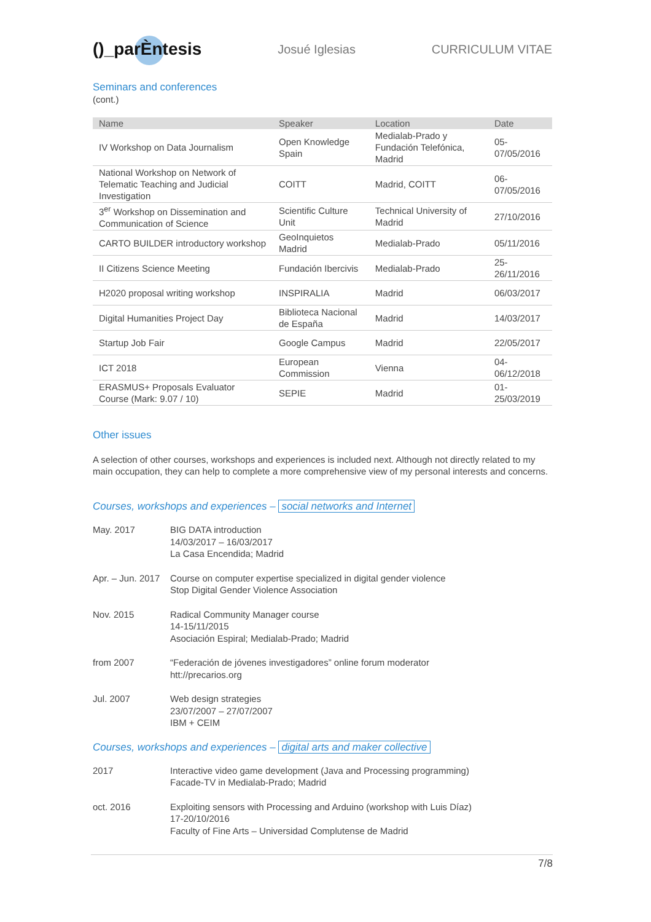()_parÈntesis
Josué Iglesias CURRICULUM VITAE
Seminars and conferences
(cont.)
| Name | Speaker | Location | Date |
| --- | --- | --- | --- |
| IV Workshop on Data Journalism | Open Knowledge Spain | Medialab-Prado y Fundación Telefónica, Madrid | 05-07/05/2016 |
| National Workshop on Network of Telematic Teaching and Judicial Investigation | COITT | Madrid, COITT | 06-07/05/2016 |
| 3<sup>er</sup> Workshop on Dissemination and Communication of Science | Scientific Culture Unit | Technical University of Madrid | 27/10/2016 |
| CARTO BUILDER introductory workshop | GeoInquietos Madrid | Medialab-Prado | 05/11/2016 |
| II Citizens Science Meeting | Fundación Ibercivis | Medialab-Prado | 25-26/11/2016 |
| H2020 proposal writing workshop | INSPIRALIA | Madrid | 06/03/2017 |
| Digital Humanities Project Day | Biblioteca Nacional de España | Madrid | 14/03/2017 |
| Startup Job Fair | Google Campus | Madrid | 22/05/2017 |
| ICT 2018 | European Commission | Vienna | 04-06/12/2018 |
| ERASMUS+ Proposals Evaluator Course (Mark: 9.07 / 10) | SEPIE | Madrid | 01-25/03/2019 |
Other issues
A selection of other courses, workshops and experiences is included next. Although not directly related to my main occupation, they can help to complete a more comprehensive view of my personal interests and concerns.
Courses, workshops and experiences – social networks and Internet
May. 2017 BIG DATA introduction
14/03/2017 – 16/03/2017
La Casa Encendida; Madrid
Apr. – Jun. 2017
Course on computer expertise specialized in digital gender violence
Stop Digital Gender Violence Association
Nov. 2015 Radical Community Manager course
14-15/11/2015
Asociación Espiral; Medialab-Prado; Madrid
from 2007 “Federación de jóvenes investigadores” online forum moderator
htt://precarios.org
Jul. 2007 Web design strategies
23/07/2007 – 27/07/2007
IBM + CEIM
Courses, workshops and experiences – digital arts and maker collective
2017 Interactive video game development (Java and Processing programming)
Facade-TV in Medialab-Prado; Madrid
oct. 2016 Exploiting sensors with Processing and Arduino (workshop with Luis Díaz)
17-20/10/2016
Faculty of Fine Arts – Universidad Complutense de Madrid
7/8